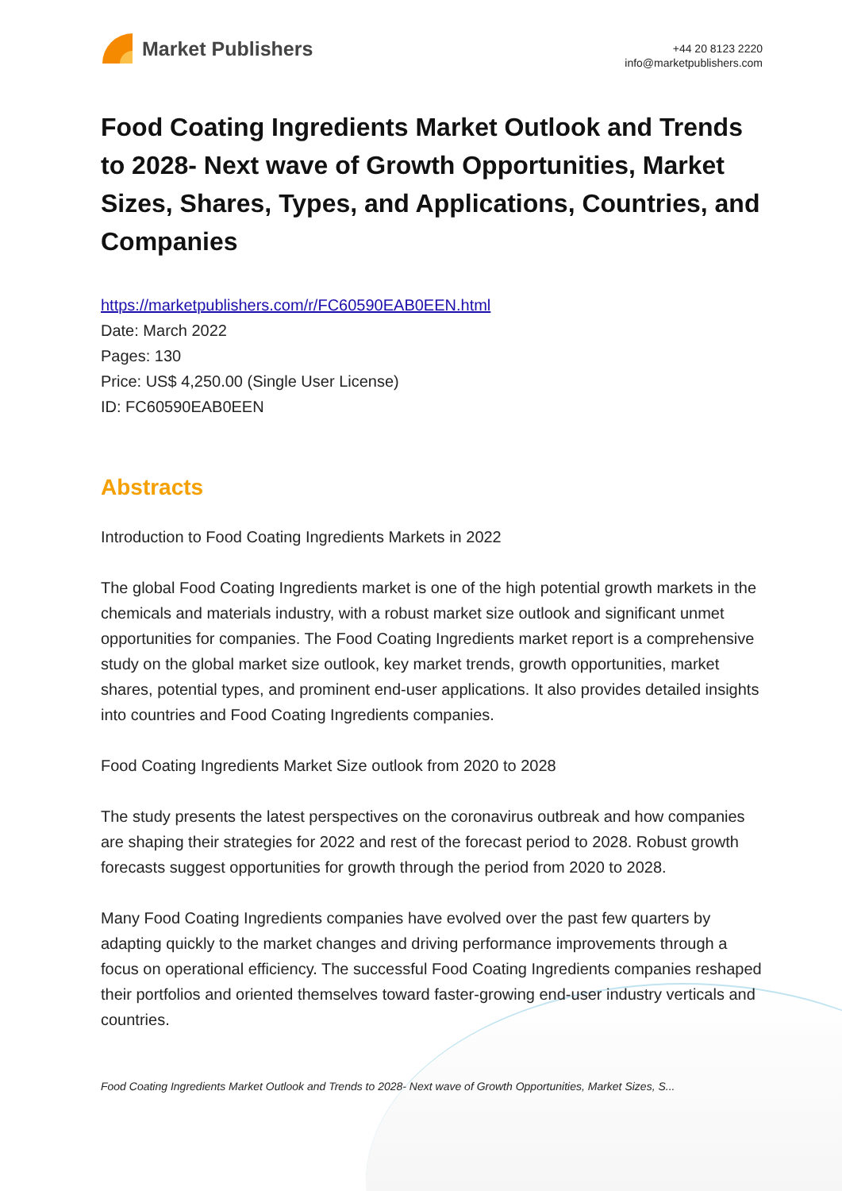Market Publishers
+44 20 8123 2220
info@marketpublishers.com
Food Coating Ingredients Market Outlook and Trends to 2028- Next wave of Growth Opportunities, Market Sizes, Shares, Types, and Applications, Countries, and Companies
https://marketpublishers.com/r/FC60590EAB0EEN.html
Date: March 2022
Pages: 130
Price: US$ 4,250.00 (Single User License)
ID: FC60590EAB0EEN
Abstracts
Introduction to Food Coating Ingredients Markets in 2022
The global Food Coating Ingredients market is one of the high potential growth markets in the chemicals and materials industry, with a robust market size outlook and significant unmet opportunities for companies. The Food Coating Ingredients market report is a comprehensive study on the global market size outlook, key market trends, growth opportunities, market shares, potential types, and prominent end-user applications. It also provides detailed insights into countries and Food Coating Ingredients companies.
Food Coating Ingredients Market Size outlook from 2020 to 2028
The study presents the latest perspectives on the coronavirus outbreak and how companies are shaping their strategies for 2022 and rest of the forecast period to 2028. Robust growth forecasts suggest opportunities for growth through the period from 2020 to 2028.
Many Food Coating Ingredients companies have evolved over the past few quarters by adapting quickly to the market changes and driving performance improvements through a focus on operational efficiency. The successful Food Coating Ingredients companies reshaped their portfolios and oriented themselves toward faster-growing end-user industry verticals and countries.
Food Coating Ingredients Market Outlook and Trends to 2028- Next wave of Growth Opportunities, Market Sizes, S...